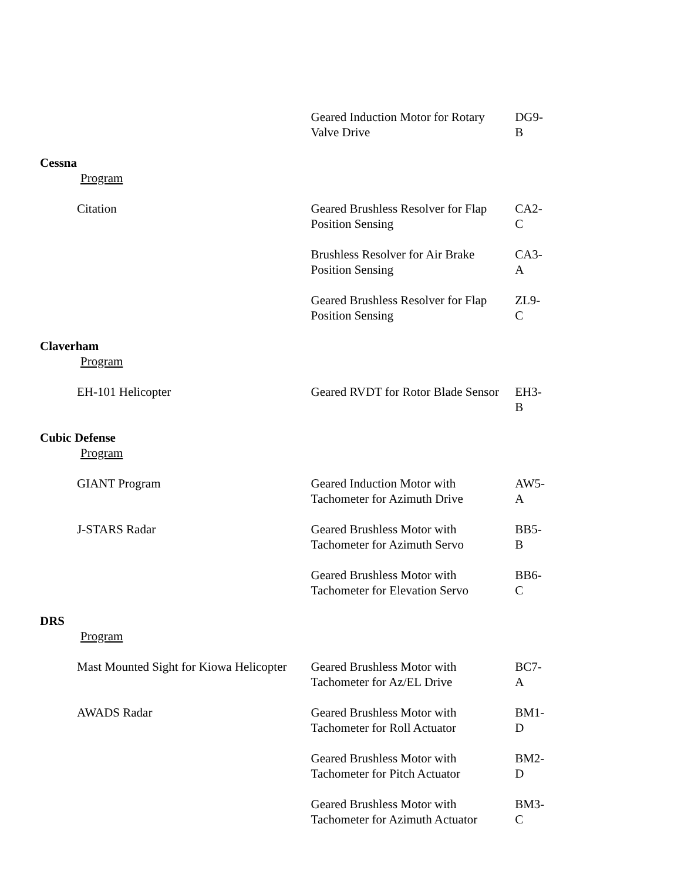| | Geared Induction Motor for Rotary Valve Drive | DG9-B |
| Cessna | | |
| Program | | |
| Citation | Geared Brushless Resolver for Flap Position Sensing | CA2-C |
| | Brushless Resolver for Air Brake Position Sensing | CA3-A |
| | Geared Brushless Resolver for Flap Position Sensing | ZL9-C |
| Claverham | | |
| Program | | |
| EH-101 Helicopter | Geared RVDT for Rotor Blade Sensor | EH3-B |
| Cubic Defense | | |
| Program | | |
| GIANT Program | Geared Induction Motor with Tachometer for Azimuth Drive | AW5-A |
| J-STARS Radar | Geared Brushless Motor with Tachometer for Azimuth Servo | BB5-B |
| | Geared Brushless Motor with Tachometer for Elevation Servo | BB6-C |
| DRS | | |
| Program | | |
| Mast Mounted Sight for Kiowa Helicopter | Geared Brushless Motor with Tachometer for Az/EL Drive | BC7-A |
| AWADS Radar | Geared Brushless Motor with Tachometer for Roll Actuator | BM1-D |
| | Geared Brushless Motor with Tachometer for Pitch Actuator | BM2-D |
| | Geared Brushless Motor with Tachometer for Azimuth Actuator | BM3-C |